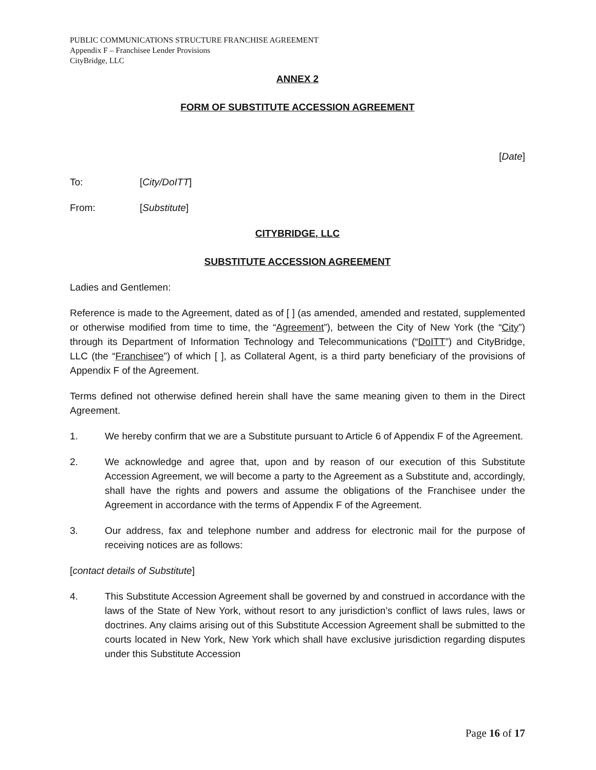PUBLIC COMMUNICATIONS STRUCTURE FRANCHISE AGREEMENT
Appendix F – Franchisee Lender Provisions
CityBridge, LLC
ANNEX 2
FORM OF SUBSTITUTE ACCESSION AGREEMENT
[Date]
To: [City/DoITT]
From: [Substitute]
CITYBRIDGE, LLC
SUBSTITUTE ACCESSION AGREEMENT
Ladies and Gentlemen:
Reference is made to the Agreement, dated as of [ ] (as amended, amended and restated, supplemented or otherwise modified from time to time, the “Agreement”), between the City of New York (the “City”) through its Department of Information Technology and Telecommunications (“DoITT”) and CityBridge, LLC (the “Franchisee”) of which [ ], as Collateral Agent, is a third party beneficiary of the provisions of Appendix F of the Agreement.
Terms defined not otherwise defined herein shall have the same meaning given to them in the Direct Agreement.
1. We hereby confirm that we are a Substitute pursuant to Article 6 of Appendix F of the Agreement.
2. We acknowledge and agree that, upon and by reason of our execution of this Substitute Accession Agreement, we will become a party to the Agreement as a Substitute and, accordingly, shall have the rights and powers and assume the obligations of the Franchisee under the Agreement in accordance with the terms of Appendix F of the Agreement.
3. Our address, fax and telephone number and address for electronic mail for the purpose of receiving notices are as follows:
[contact details of Substitute]
4. This Substitute Accession Agreement shall be governed by and construed in accordance with the laws of the State of New York, without resort to any jurisdiction’s conflict of laws rules, laws or doctrines. Any claims arising out of this Substitute Accession Agreement shall be submitted to the courts located in New York, New York which shall have exclusive jurisdiction regarding disputes under this Substitute Accession
Page 16 of 17